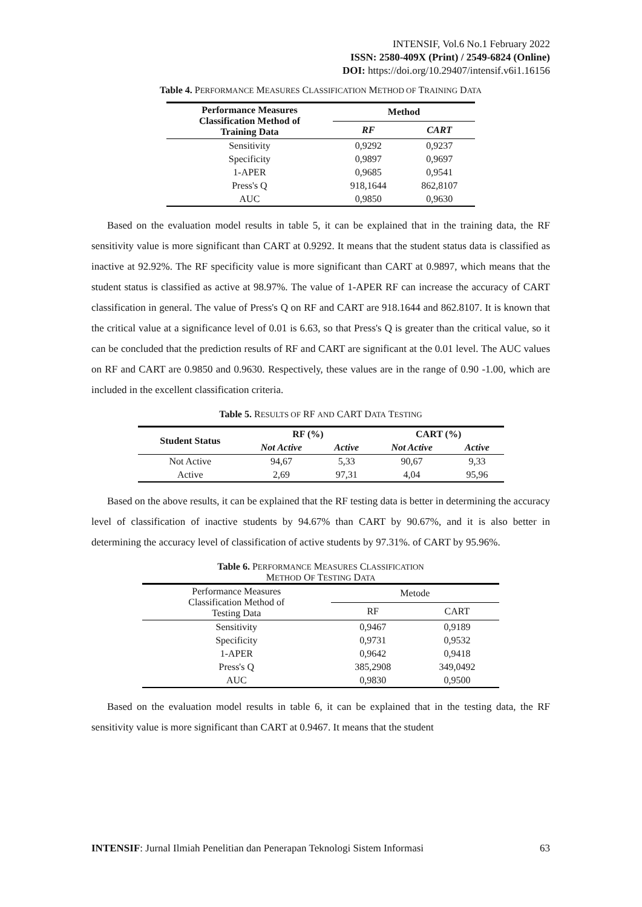INTENSIF, Vol.6 No.1 February 2022
ISSN: 2580-409X (Print) / 2549-6824 (Online)
DOI: https://doi.org/10.29407/intensif.v6i1.16156
Table 4. PERFORMANCE MEASURES CLASSIFICATION METHOD OF TRAINING DATA
| Performance Measures Classification Method of Training Data | Method | |
| --- | --- | --- |
| | RF | CART |
| Sensitivity | 0,9292 | 0,9237 |
| Specificity | 0,9897 | 0,9697 |
| 1-APER | 0,9685 | 0,9541 |
| Press's Q | 918,1644 | 862,8107 |
| AUC | 0,9850 | 0,9630 |
Based on the evaluation model results in table 5, it can be explained that in the training data, the RF sensitivity value is more significant than CART at 0.9292. It means that the student status data is classified as inactive at 92.92%. The RF specificity value is more significant than CART at 0.9897, which means that the student status is classified as active at 98.97%. The value of 1-APER RF can increase the accuracy of CART classification in general. The value of Press's Q on RF and CART are 918.1644 and 862.8107. It is known that the critical value at a significance level of 0.01 is 6.63, so that Press's Q is greater than the critical value, so it can be concluded that the prediction results of RF and CART are significant at the 0.01 level. The AUC values on RF and CART are 0.9850 and 0.9630. Respectively, these values are in the range of 0.90 -1.00, which are included in the excellent classification criteria.
Table 5. RESULTS OF RF AND CART DATA TESTING
| Student Status | RF (%) | | CART (%) | |
| --- | --- | --- | --- | --- |
| | Not Active | Active | Not Active | Active |
| Not Active | 94,67 | 5,33 | 90,67 | 9,33 |
| Active | 2,69 | 97,31 | 4,04 | 95,96 |
Based on the above results, it can be explained that the RF testing data is better in determining the accuracy level of classification of inactive students by 94.67% than CART by 90.67%, and it is also better in determining the accuracy level of classification of active students by 97.31%. of CART by 95.96%.
Table 6. PERFORMANCE MEASURES CLASSIFICATION
METHOD OF TESTING DATA
| Performance Measures Classification Method of Testing Data | Metode | |
| | RF | CART |
| Sensitivity | 0,9467 | 0,9189 |
| Specificity | 0,9731 | 0,9532 |
| 1-APER | 0,9642 | 0,9418 |
| Press's Q | 385,2908 | 349,0492 |
| AUC | 0,9830 | 0,9500 |
Based on the evaluation model results in table 6, it can be explained that in the testing data, the RF sensitivity value is more significant than CART at 0.9467. It means that the student
INTENSIF: Jurnal Ilmiah Penelitian dan Penerapan Teknologi Sistem Informasi 63